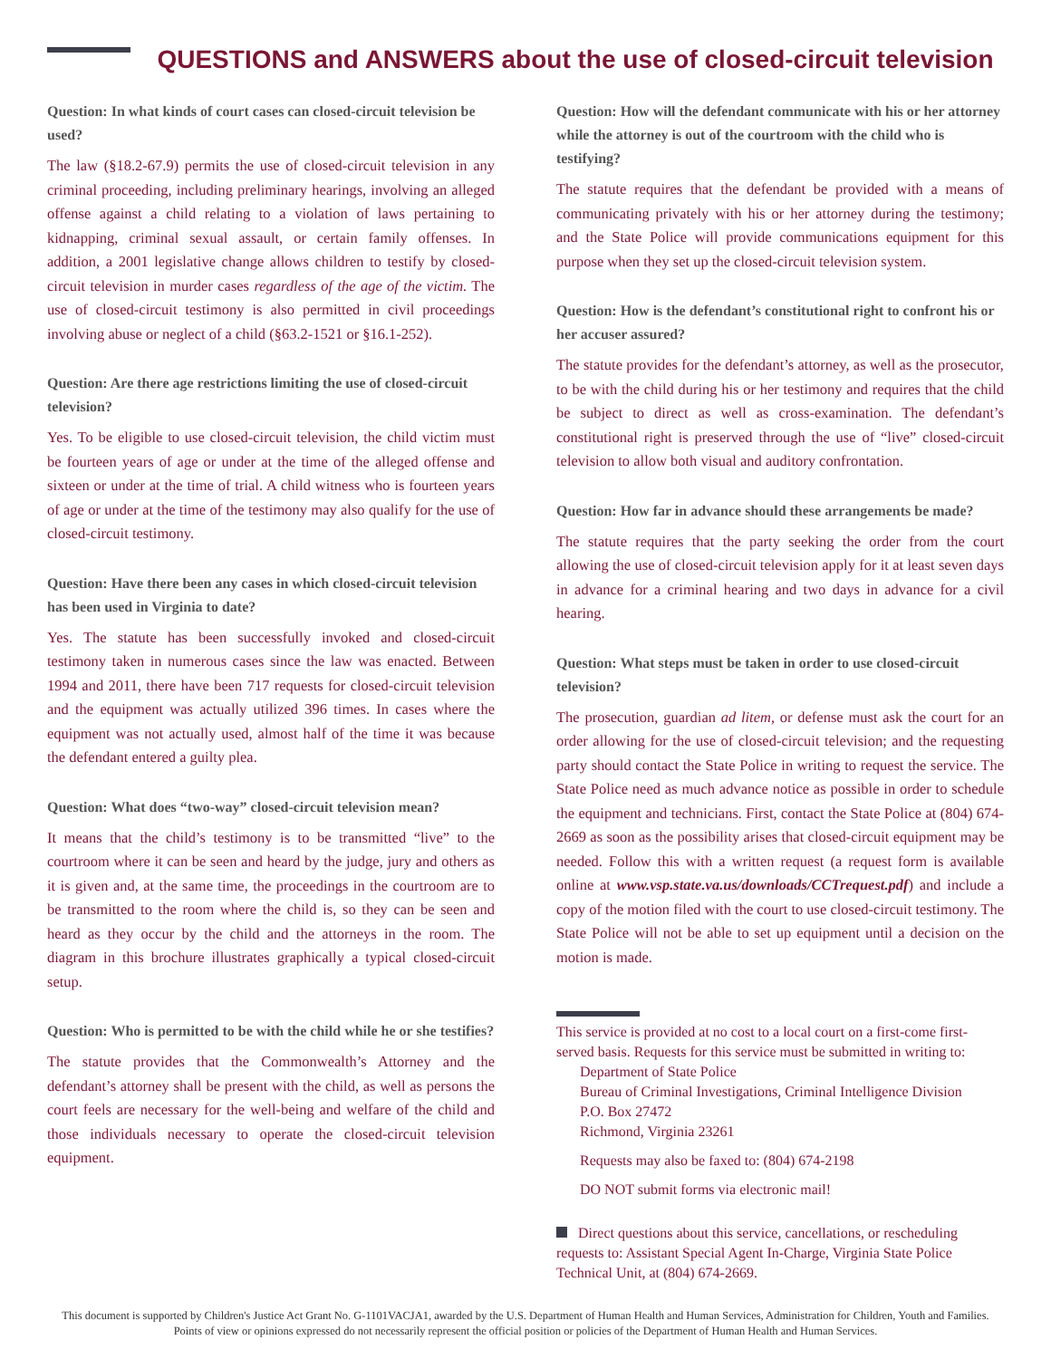QUESTIONS and ANSWERS about the use of closed-circuit television
Question: In what kinds of court cases can closed-circuit television be used?
The law (§18.2-67.9) permits the use of closed-circuit television in any criminal proceeding, including preliminary hearings, involving an alleged offense against a child relating to a violation of laws pertaining to kidnapping, criminal sexual assault, or certain family offenses. In addition, a 2001 legislative change allows children to testify by closed-circuit television in murder cases regardless of the age of the victim. The use of closed-circuit testimony is also permitted in civil proceedings involving abuse or neglect of a child (§63.2-1521 or §16.1-252).
Question: Are there age restrictions limiting the use of closed-circuit television?
Yes. To be eligible to use closed-circuit television, the child victim must be fourteen years of age or under at the time of the alleged offense and sixteen or under at the time of trial. A child witness who is fourteen years of age or under at the time of the testimony may also qualify for the use of closed-circuit testimony.
Question: Have there been any cases in which closed-circuit television has been used in Virginia to date?
Yes. The statute has been successfully invoked and closed-circuit testimony taken in numerous cases since the law was enacted. Between 1994 and 2011, there have been 717 requests for closed-circuit television and the equipment was actually utilized 396 times. In cases where the equipment was not actually used, almost half of the time it was because the defendant entered a guilty plea.
Question: What does “two-way” closed-circuit television mean?
It means that the child’s testimony is to be transmitted “live” to the courtroom where it can be seen and heard by the judge, jury and others as it is given and, at the same time, the proceedings in the courtroom are to be transmitted to the room where the child is, so they can be seen and heard as they occur by the child and the attorneys in the room. The diagram in this brochure illustrates graphically a typical closed-circuit setup.
Question: Who is permitted to be with the child while he or she testifies?
The statute provides that the Commonwealth’s Attorney and the defendant’s attorney shall be present with the child, as well as persons the court feels are necessary for the well-being and welfare of the child and those individuals necessary to operate the closed-circuit television equipment.
Question: How will the defendant communicate with his or her attorney while the attorney is out of the courtroom with the child who is testifying?
The statute requires that the defendant be provided with a means of communicating privately with his or her attorney during the testimony; and the State Police will provide communications equipment for this purpose when they set up the closed-circuit television system.
Question: How is the defendant’s constitutional right to confront his or her accuser assured?
The statute provides for the defendant’s attorney, as well as the prosecutor, to be with the child during his or her testimony and requires that the child be subject to direct as well as cross-examination. The defendant’s constitutional right is preserved through the use of “live” closed-circuit television to allow both visual and auditory confrontation.
Question: How far in advance should these arrangements be made?
The statute requires that the party seeking the order from the court allowing the use of closed-circuit television apply for it at least seven days in advance for a criminal hearing and two days in advance for a civil hearing.
Question: What steps must be taken in order to use closed-circuit television?
The prosecution, guardian ad litem, or defense must ask the court for an order allowing for the use of closed-circuit television; and the requesting party should contact the State Police in writing to request the service. The State Police need as much advance notice as possible in order to schedule the equipment and technicians. First, contact the State Police at (804) 674-2669 as soon as the possibility arises that closed-circuit equipment may be needed. Follow this with a written request (a request form is available online at www.vsp.state.va.us/downloads/CCTrequest.pdf) and include a copy of the motion filed with the court to use closed-circuit testimony. The State Police will not be able to set up equipment until a decision on the motion is made.
This service is provided at no cost to a local court on a first-come first-served basis. Requests for this service must be submitted in writing to:
Department of State Police
Bureau of Criminal Investigations, Criminal Intelligence Division
P.O. Box 27472
Richmond, Virginia 23261
Requests may also be faxed to: (804) 674-2198
DO NOT submit forms via electronic mail!
Direct questions about this service, cancellations, or rescheduling requests to: Assistant Special Agent In-Charge, Virginia State Police Technical Unit, at (804) 674-2669.
This document is supported by Children's Justice Act Grant No. G-1101VACJA1, awarded by the U.S. Department of Human Health and Human Services, Administration for Children, Youth and Families. Points of view or opinions expressed do not necessarily represent the official position or policies of the Department of Human Health and Human Services.